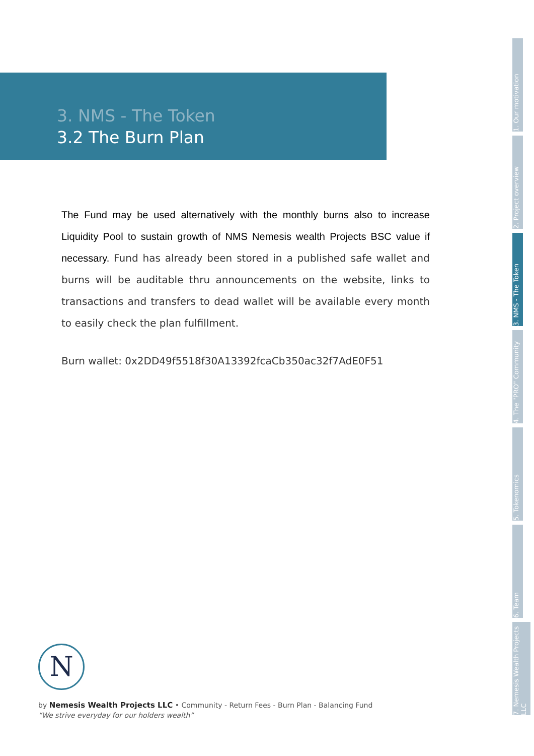3. NMS - The Token
3.2 The Burn Plan
The Fund may be used alternatively with the monthly burns also to increase Liquidity Pool to sustain growth of NMS Nemesis wealth Projects BSC value if necessary. Fund has already been stored in a published safe wallet and burns will be auditable thru announcements on the website, links to transactions and transfers to dead wallet will be available every month to easily check the plan fulfillment.
Burn wallet: 0x2DD49f5518f30A13392fcaCb350ac32f7AdE0F51
1. Our motivation
2. Project overview
3. NMS - The Token
4. The "PRO" Community
5. Tokenomics
6. Team
7. Nemesis Wealth Projects LLC
N
by Nemesis Wealth Projects LLC • Community - Return Fees - Burn Plan - Balancing Fund
“We strive everyday for our holders wealth”